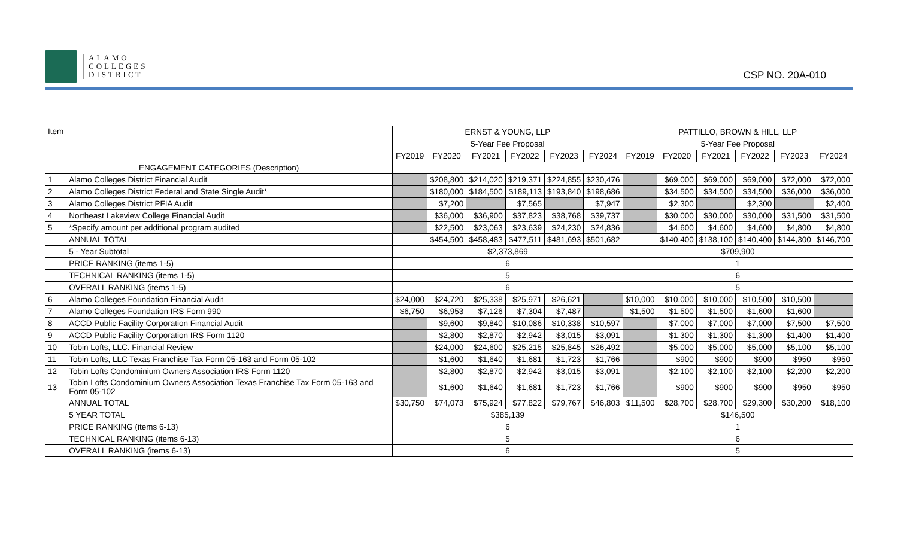ALAMO
COLLEGES
DISTRICT
CSP NO. 20A-010
| Item | | ERNST & YOUNG, LLP | | | | | | PATTILLO, BROWN & HILL, LLP | | | | | |
| --- | --- | --- | --- | --- | --- | --- | --- | --- | --- | --- | --- | --- | --- |
| | | 5-Year Fee Proposal | | | | | | 5-Year Fee Proposal | | | | | |
| | | FY2019 | FY2020 | FY2021 | FY2022 | FY2023 | FY2024 | FY2019 | FY2020 | FY2021 | FY2022 | FY2023 | FY2024 |
| ENGAGEMENT CATEGORIES (Description) | | | | | | | | | | | | | |
| 1 | Alamo Colleges District Financial Audit | | $208,800 | $214,020 | $219,371 | $224,855 | $230,476 | | $69,000 | $69,000 | $69,000 | $72,000 | $72,000 |
| 2 | Alamo Colleges District Federal and State Single Audit* | | $180,000 | $184,500 | $189,113 | $193,840 | $198,686 | | $34,500 | $34,500 | $34,500 | $36,000 | $36,000 |
| 3 | Alamo Colleges District PFIA Audit | | $7,200 | | $7,565 | | $7,947 | | $2,300 | | $2,300 | | $2,400 |
| 4 | Northeast Lakeview College Financial Audit | | $36,000 | $36,900 | $37,823 | $38,768 | $39,737 | | $30,000 | $30,000 | $30,000 | $31,500 | $31,500 |
| 5 | *Specify amount per additional program audited | | $22,500 | $23,063 | $23,639 | $24,230 | $24,836 | | $4,600 | $4,600 | $4,600 | $4,800 | $4,800 |
| | ANNUAL TOTAL | | $454,500 | $458,483 | $477,511 | $481,693 | $501,682 | | $140,400 | $138,100 | $140,400 | $144,300 | $146,700 |
| | 5 - Year Subtotal | $2,373,869 | | | | | | $709,900 | | | | | |
| | PRICE RANKING (items 1-5) | 6 | | | | | | 1 | | | | | |
| | TECHNICAL RANKING (items 1-5) | 5 | | | | | | 6 | | | | | |
| | OVERALL RANKING (items 1-5) | 6 | | | | | | 5 | | | | | |
| 6 | Alamo Colleges Foundation Financial Audit | $24,000 | $24,720 | $25,338 | $25,971 | $26,621 | | $10,000 | $10,000 | $10,000 | $10,500 | $10,500 | |
| 7 | Alamo Colleges Foundation IRS Form 990 | $6,750 | $6,953 | $7,126 | $7,304 | $7,487 | | $1,500 | $1,500 | $1,500 | $1,600 | $1,600 | |
| 8 | ACCD Public Facility Corporation Financial Audit | | $9,600 | $9,840 | $10,086 | $10,338 | $10,597 | | $7,000 | $7,000 | $7,000 | $7,500 | $7,500 |
| 9 | ACCD Public Facility Corporation IRS Form 1120 | | $2,800 | $2,870 | $2,942 | $3,015 | $3,091 | | $1,300 | $1,300 | $1,300 | $1,400 | $1,400 |
| 10 | Tobin Lofts, LLC. Financial Review | | $24,000 | $24,600 | $25,215 | $25,845 | $26,492 | | $5,000 | $5,000 | $5,000 | $5,100 | $5,100 |
| 11 | Tobin Lofts, LLC Texas Franchise Tax Form 05-163 and Form 05-102 | | $1,600 | $1,640 | $1,681 | $1,723 | $1,766 | | $900 | $900 | $900 | $950 | $950 |
| 12 | Tobin Lofts Condominium Owners Association IRS Form 1120 | | $2,800 | $2,870 | $2,942 | $3,015 | $3,091 | | $2,100 | $2,100 | $2,100 | $2,200 | $2,200 |
| 13 | Tobin Lofts Condominium Owners Association Texas Franchise Tax Form 05-163 and Form 05-102 | | $1,600 | $1,640 | $1,681 | $1,723 | $1,766 | | $900 | $900 | $900 | $950 | $950 |
| | ANNUAL TOTAL | $30,750 | $74,073 | $75,924 | $77,822 | $79,767 | $46,803 | $11,500 | $28,700 | $28,700 | $29,300 | $30,200 | $18,100 |
| | 5 YEAR TOTAL | $385,139 | | | | | | $146,500 | | | | | |
| | PRICE RANKING (items 6-13) | 6 | | | | | | 1 | | | | | |
| | TECHNICAL RANKING (items 6-13) | 5 | | | | | | 6 | | | | | |
| | OVERALL RANKING (items 6-13) | 6 | | | | | | 5 | | | | | |